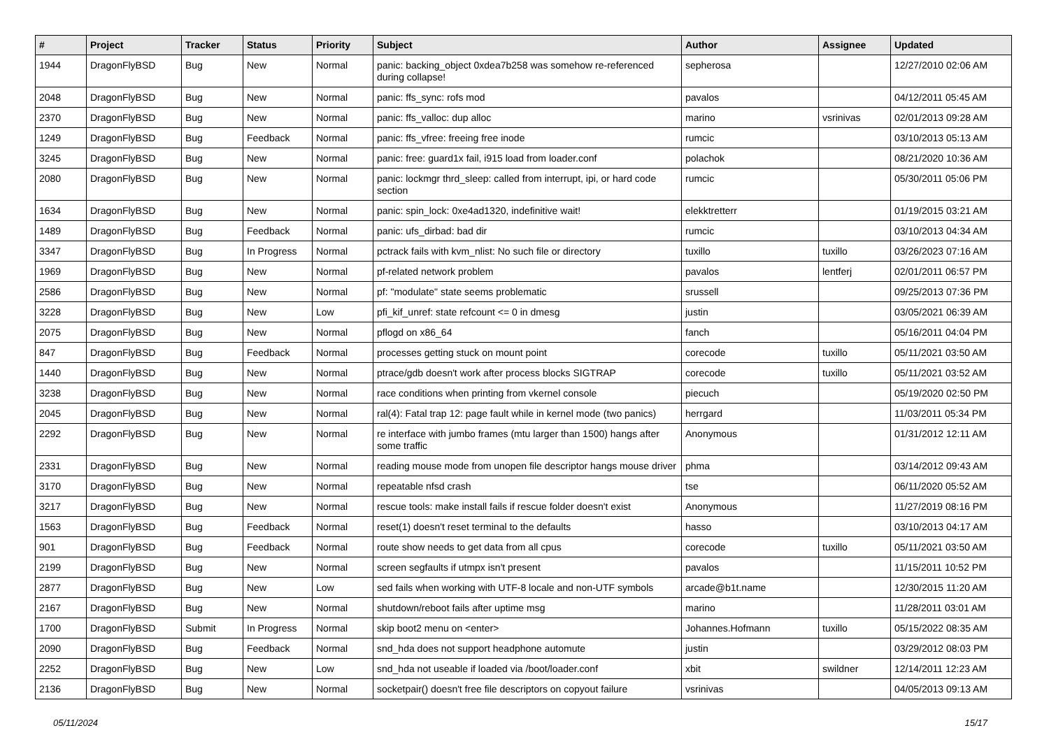| # | Project | Tracker | Status | Priority | Subject | Author | Assignee | Updated |
| --- | --- | --- | --- | --- | --- | --- | --- | --- |
| 1944 | DragonFlyBSD | Bug | New | Normal | panic: backing_object 0xdea7b258 was somehow re-referenced during collapse! | sepherosa | | 12/27/2010 02:06 AM |
| 2048 | DragonFlyBSD | Bug | New | Normal | panic: ffs_sync: rofs mod | pavalos | | 04/12/2011 05:45 AM |
| 2370 | DragonFlyBSD | Bug | New | Normal | panic: ffs_valloc: dup alloc | marino | vsrinivas | 02/01/2013 09:28 AM |
| 1249 | DragonFlyBSD | Bug | Feedback | Normal | panic: ffs_vfree: freeing free inode | rumcic | | 03/10/2013 05:13 AM |
| 3245 | DragonFlyBSD | Bug | New | Normal | panic: free: guard1x fail, i915 load from loader.conf | polachok | | 08/21/2020 10:36 AM |
| 2080 | DragonFlyBSD | Bug | New | Normal | panic: lockmgr thrd_sleep: called from interrupt, ipi, or hard code section | rumcic | | 05/30/2011 05:06 PM |
| 1634 | DragonFlyBSD | Bug | New | Normal | panic: spin_lock: 0xe4ad1320, indefinitive wait! | elekktretterr | | 01/19/2015 03:21 AM |
| 1489 | DragonFlyBSD | Bug | Feedback | Normal | panic: ufs_dirbad: bad dir | rumcic | | 03/10/2013 04:34 AM |
| 3347 | DragonFlyBSD | Bug | In Progress | Normal | pctrack fails with kvm_nlist: No such file or directory | tuxillo | tuxillo | 03/26/2023 07:16 AM |
| 1969 | DragonFlyBSD | Bug | New | Normal | pf-related network problem | pavalos | lentferj | 02/01/2011 06:57 PM |
| 2586 | DragonFlyBSD | Bug | New | Normal | pf: "modulate" state seems problematic | srussell | | 09/25/2013 07:36 PM |
| 3228 | DragonFlyBSD | Bug | New | Low | pfi_kif_unref: state refcount <= 0 in dmesg | justin | | 03/05/2021 06:39 AM |
| 2075 | DragonFlyBSD | Bug | New | Normal | pflogd on x86_64 | fanch | | 05/16/2011 04:04 PM |
| 847 | DragonFlyBSD | Bug | Feedback | Normal | processes getting stuck on mount point | corecode | tuxillo | 05/11/2021 03:50 AM |
| 1440 | DragonFlyBSD | Bug | New | Normal | ptrace/gdb doesn't work after process blocks SIGTRAP | corecode | tuxillo | 05/11/2021 03:52 AM |
| 3238 | DragonFlyBSD | Bug | New | Normal | race conditions when printing from vkernel console | piecuch | | 05/19/2020 02:50 PM |
| 2045 | DragonFlyBSD | Bug | New | Normal | ral(4): Fatal trap 12: page fault while in kernel mode (two panics) | herrgard | | 11/03/2011 05:34 PM |
| 2292 | DragonFlyBSD | Bug | New | Normal | re interface with jumbo frames (mtu larger than 1500) hangs after some traffic | Anonymous | | 01/31/2012 12:11 AM |
| 2331 | DragonFlyBSD | Bug | New | Normal | reading mouse mode from unopen file descriptor hangs mouse driver | phma | | 03/14/2012 09:43 AM |
| 3170 | DragonFlyBSD | Bug | New | Normal | repeatable nfsd crash | tse | | 06/11/2020 05:52 AM |
| 3217 | DragonFlyBSD | Bug | New | Normal | rescue tools: make install fails if rescue folder doesn't exist | Anonymous | | 11/27/2019 08:16 PM |
| 1563 | DragonFlyBSD | Bug | Feedback | Normal | reset(1) doesn't reset terminal to the defaults | hasso | | 03/10/2013 04:17 AM |
| 901 | DragonFlyBSD | Bug | Feedback | Normal | route show needs to get data from all cpus | corecode | tuxillo | 05/11/2021 03:50 AM |
| 2199 | DragonFlyBSD | Bug | New | Normal | screen segfaults if utmpx isn't present | pavalos | | 11/15/2011 10:52 PM |
| 2877 | DragonFlyBSD | Bug | New | Low | sed fails when working with UTF-8 locale and non-UTF symbols | arcade@b1t.name | | 12/30/2015 11:20 AM |
| 2167 | DragonFlyBSD | Bug | New | Normal | shutdown/reboot fails after uptime msg | marino | | 11/28/2011 03:01 AM |
| 1700 | DragonFlyBSD | Submit | In Progress | Normal | skip boot2 menu on <enter> | Johannes.Hofmann | tuxillo | 05/15/2022 08:35 AM |
| 2090 | DragonFlyBSD | Bug | Feedback | Normal | snd_hda does not support headphone automute | justin | | 03/29/2012 08:03 PM |
| 2252 | DragonFlyBSD | Bug | New | Low | snd_hda not useable if loaded via /boot/loader.conf | xbit | swildner | 12/14/2011 12:23 AM |
| 2136 | DragonFlyBSD | Bug | New | Normal | socketpair() doesn't free file descriptors on copyout failure | vsrinivas | | 04/05/2013 09:13 AM |
05/11/2024 15/17